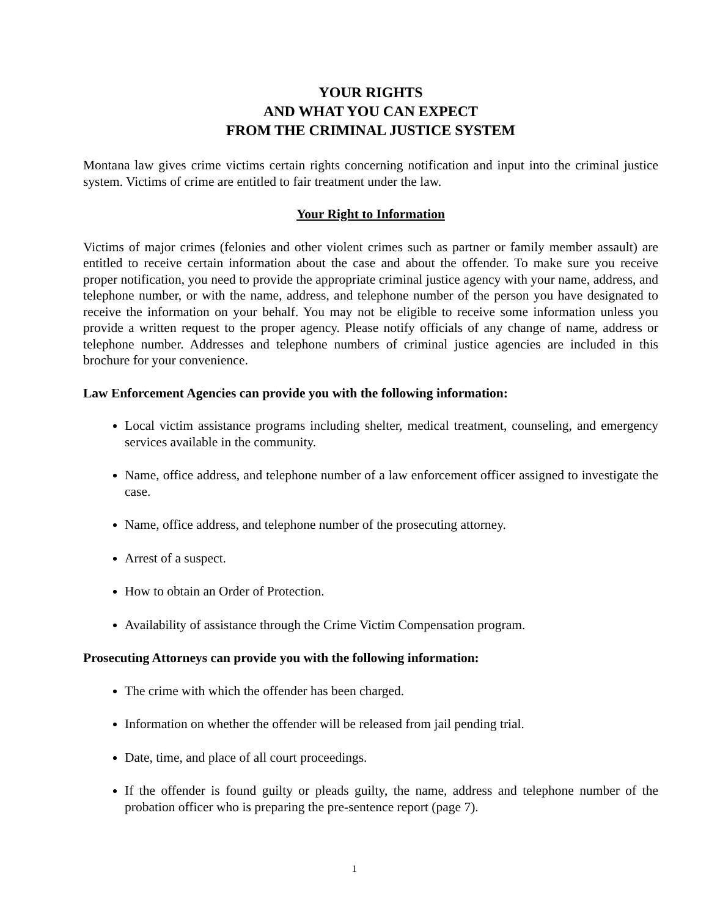YOUR RIGHTS
AND WHAT YOU CAN EXPECT
FROM THE CRIMINAL JUSTICE SYSTEM
Montana law gives crime victims certain rights concerning notification and input into the criminal justice system. Victims of crime are entitled to fair treatment under the law.
Your Right to Information
Victims of major crimes (felonies and other violent crimes such as partner or family member assault) are entitled to receive certain information about the case and about the offender. To make sure you receive proper notification, you need to provide the appropriate criminal justice agency with your name, address, and telephone number, or with the name, address, and telephone number of the person you have designated to receive the information on your behalf. You may not be eligible to receive some information unless you provide a written request to the proper agency. Please notify officials of any change of name, address or telephone number. Addresses and telephone numbers of criminal justice agencies are included in this brochure for your convenience.
Law Enforcement Agencies can provide you with the following information:
Local victim assistance programs including shelter, medical treatment, counseling, and emergency services available in the community.
Name, office address, and telephone number of a law enforcement officer assigned to investigate the case.
Name, office address, and telephone number of the prosecuting attorney.
Arrest of a suspect.
How to obtain an Order of Protection.
Availability of assistance through the Crime Victim Compensation program.
Prosecuting Attorneys can provide you with the following information:
The crime with which the offender has been charged.
Information on whether the offender will be released from jail pending trial.
Date, time, and place of all court proceedings.
If the offender is found guilty or pleads guilty, the name, address and telephone number of the probation officer who is preparing the pre-sentence report (page 7).
1